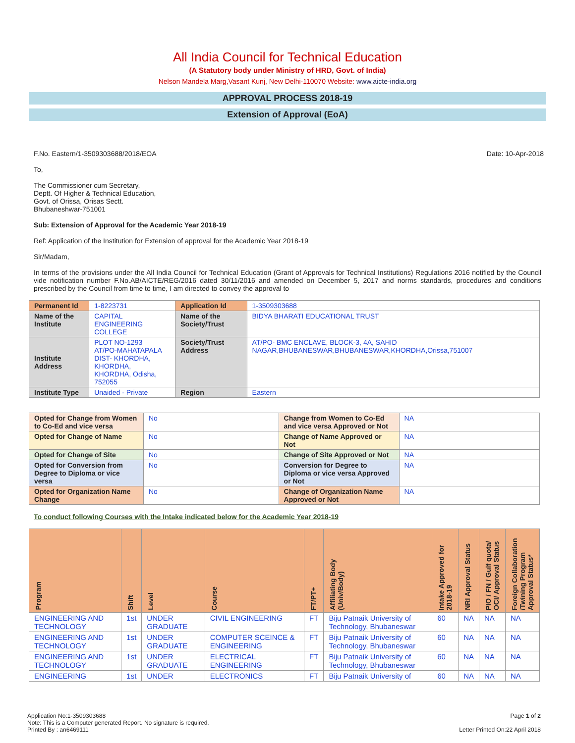All India Council for Technical Education
(A Statutory body under Ministry of HRD, Govt. of India)
Nelson Mandela Marg,Vasant Kunj, New Delhi-110070 Website: www.aicte-india.org
APPROVAL PROCESS 2018-19
Extension of Approval (EoA)
F.No. Eastern/1-3509303688/2018/EOA Date: 10-Apr-2018
To,
The Commissioner cum Secretary,
Deptt. Of Higher & Technical Education,
Govt. of Orissa, Orisas Sectt.
Bhubaneshwar-751001
Sub: Extension of Approval for the Academic Year 2018-19
Ref: Application of the Institution for Extension of approval for the Academic Year 2018-19
Sir/Madam,
In terms of the provisions under the All India Council for Technical Education (Grant of Approvals for Technical Institutions) Regulations 2016 notified by the Council vide notification number F.No.AB/AICTE/REG/2016 dated 30/11/2016 and amended on December 5, 2017 and norms standards, procedures and conditions prescribed by the Council from time to time, I am directed to convey the approval to
| Permanent Id | 1-8223731 | Application Id | 1-3509303688 |
| Name of the Institute | CAPITAL ENGINEERING COLLEGE | Name of the Society/Trust | BIDYA BHARATI EDUCATIONAL TRUST |
| Institute Address | PLOT NO-1293 AT/PO-MAHATAPALA DIST- KHORDHA, KHORDHA, KHORDHA, Odisha, 752055 | Society/Trust Address | AT/PO- BMC ENCLAVE, BLOCK-3, 4A, SAHID NAGAR,BHUBANESWAR,BHUBANESWAR,KHORDHA,Orissa,751007 |
| Institute Type | Unaided - Private | Region | Eastern |
| Opted for Change from Women to Co-Ed and vice versa | No | Change from Women to Co-Ed and vice versa Approved or Not | NA |
| Opted for Change of Name | No | Change of Name Approved or Not | NA |
| Opted for Change of Site | No | Change of Site Approved or Not | NA |
| Opted for Conversion from Degree to Diploma or vice versa | No | Conversion for Degree to Diploma or vice versa Approved or Not | NA |
| Opted for Organization Name Change | No | Change of Organization Name Approved or Not | NA |
To conduct following Courses with the Intake indicated below for the Academic Year 2018-19
| Program | Shift | Level | Course | FT/PT+ | Affiliating Body (Univ/Body) | Intake Approved for 2018-19 | NRI Approval Status | PIO / FN / Gulf quota/ OCI/ Approval Status | Foreign Collaboration /Twining Program Approval Status* |
| --- | --- | --- | --- | --- | --- | --- | --- | --- | --- |
| ENGINEERING AND TECHNOLOGY | 1st | UNDER GRADUATE | CIVIL ENGINEERING | FT | Biju Patnaik University of Technology, Bhubaneswar | 60 | NA | NA | NA |
| ENGINEERING AND TECHNOLOGY | 1st | UNDER GRADUATE | COMPUTER SCEINCE & ENGINEERING | FT | Biju Patnaik University of Technology, Bhubaneswar | 60 | NA | NA | NA |
| ENGINEERING AND TECHNOLOGY | 1st | UNDER GRADUATE | ELECTRICAL ENGINEERING | FT | Biju Patnaik University of Technology, Bhubaneswar | 60 | NA | NA | NA |
| ENGINEERING | 1st | UNDER | ELECTRONICS | FT | Biju Patnaik University of | 60 | NA | NA | NA |
Application No:1-3509303688 Page 1 of 2
Note: This is a Computer generated Report. No signature is required.
Printed By : an6469111 Letter Printed On:22 April 2018